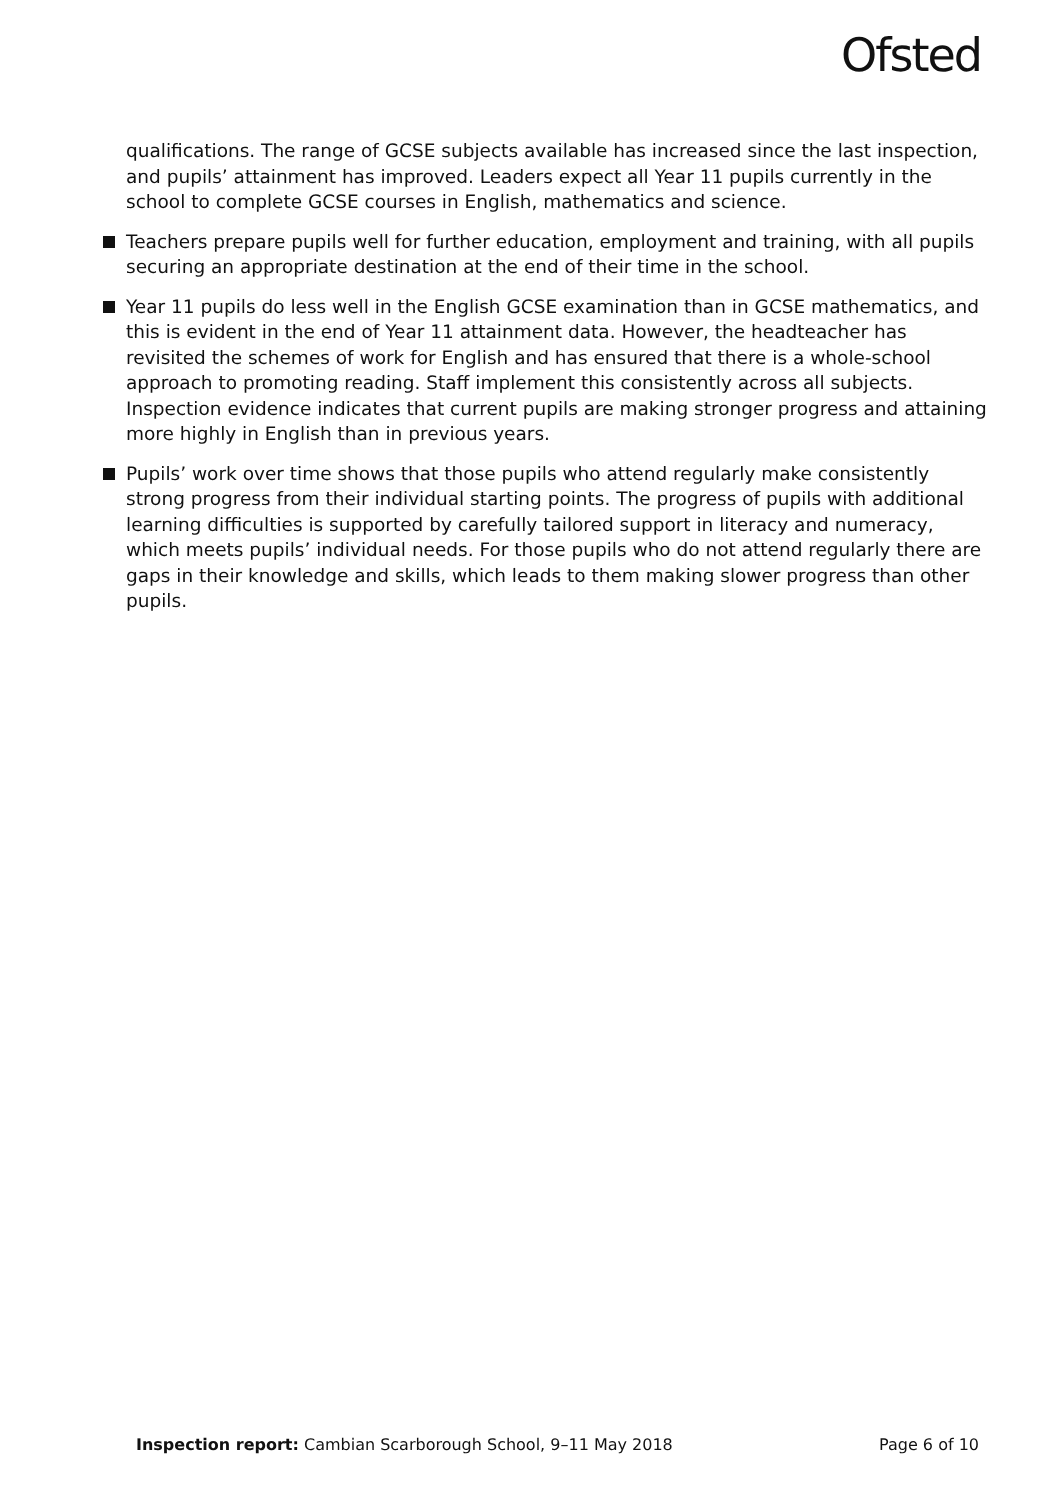Ofsted
qualifications. The range of GCSE subjects available has increased since the last inspection, and pupils’ attainment has improved. Leaders expect all Year 11 pupils currently in the school to complete GCSE courses in English, mathematics and science.
Teachers prepare pupils well for further education, employment and training, with all pupils securing an appropriate destination at the end of their time in the school.
Year 11 pupils do less well in the English GCSE examination than in GCSE mathematics, and this is evident in the end of Year 11 attainment data. However, the headteacher has revisited the schemes of work for English and has ensured that there is a whole-school approach to promoting reading. Staff implement this consistently across all subjects. Inspection evidence indicates that current pupils are making stronger progress and attaining more highly in English than in previous years.
Pupils’ work over time shows that those pupils who attend regularly make consistently strong progress from their individual starting points. The progress of pupils with additional learning difficulties is supported by carefully tailored support in literacy and numeracy, which meets pupils’ individual needs. For those pupils who do not attend regularly there are gaps in their knowledge and skills, which leads to them making slower progress than other pupils.
Inspection report: Cambian Scarborough School, 9–11 May 2018 Page 6 of 10